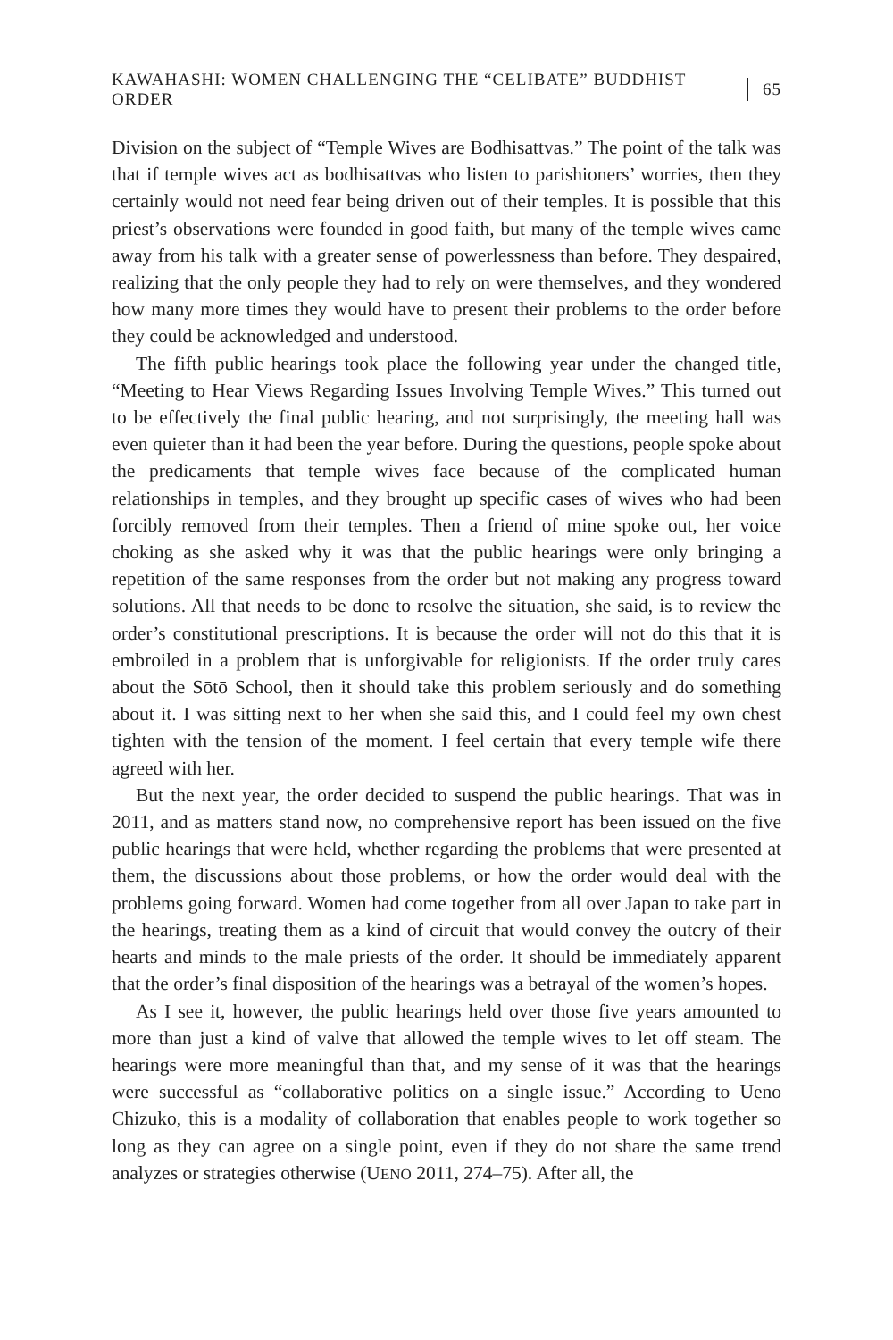KAWAHASHI: WOMEN CHALLENGING THE “CELIBATE” BUDDHIST ORDER 65
Division on the subject of “Temple Wives are Bodhisattvas.” The point of the talk was that if temple wives act as bodhisattvas who listen to parishioners’ worries, then they certainly would not need fear being driven out of their temples. It is possible that this priest’s observations were founded in good faith, but many of the temple wives came away from his talk with a greater sense of powerlessness than before. They despaired, realizing that the only people they had to rely on were themselves, and they wondered how many more times they would have to present their problems to the order before they could be acknowledged and understood.
The fifth public hearings took place the following year under the changed title, “Meeting to Hear Views Regarding Issues Involving Temple Wives.” This turned out to be effectively the final public hearing, and not surprisingly, the meeting hall was even quieter than it had been the year before. During the questions, people spoke about the predicaments that temple wives face because of the complicated human relationships in temples, and they brought up specific cases of wives who had been forcibly removed from their temples. Then a friend of mine spoke out, her voice choking as she asked why it was that the public hearings were only bringing a repetition of the same responses from the order but not making any progress toward solutions. All that needs to be done to resolve the situation, she said, is to review the order’s constitutional prescriptions. It is because the order will not do this that it is embroiled in a problem that is unforgivable for religionists. If the order truly cares about the Sōtō School, then it should take this problem seriously and do something about it. I was sitting next to her when she said this, and I could feel my own chest tighten with the tension of the moment. I feel certain that every temple wife there agreed with her.
But the next year, the order decided to suspend the public hearings. That was in 2011, and as matters stand now, no comprehensive report has been issued on the five public hearings that were held, whether regarding the problems that were presented at them, the discussions about those problems, or how the order would deal with the problems going forward. Women had come together from all over Japan to take part in the hearings, treating them as a kind of circuit that would convey the outcry of their hearts and minds to the male priests of the order. It should be immediately apparent that the order’s final disposition of the hearings was a betrayal of the women’s hopes.
As I see it, however, the public hearings held over those five years amounted to more than just a kind of valve that allowed the temple wives to let off steam. The hearings were more meaningful than that, and my sense of it was that the hearings were successful as “collaborative politics on a single issue.” According to Ueno Chizuko, this is a modality of collaboration that enables people to work together so long as they can agree on a single point, even if they do not share the same trend analyzes or strategies otherwise (UENO 2011, 274–75). After all, the